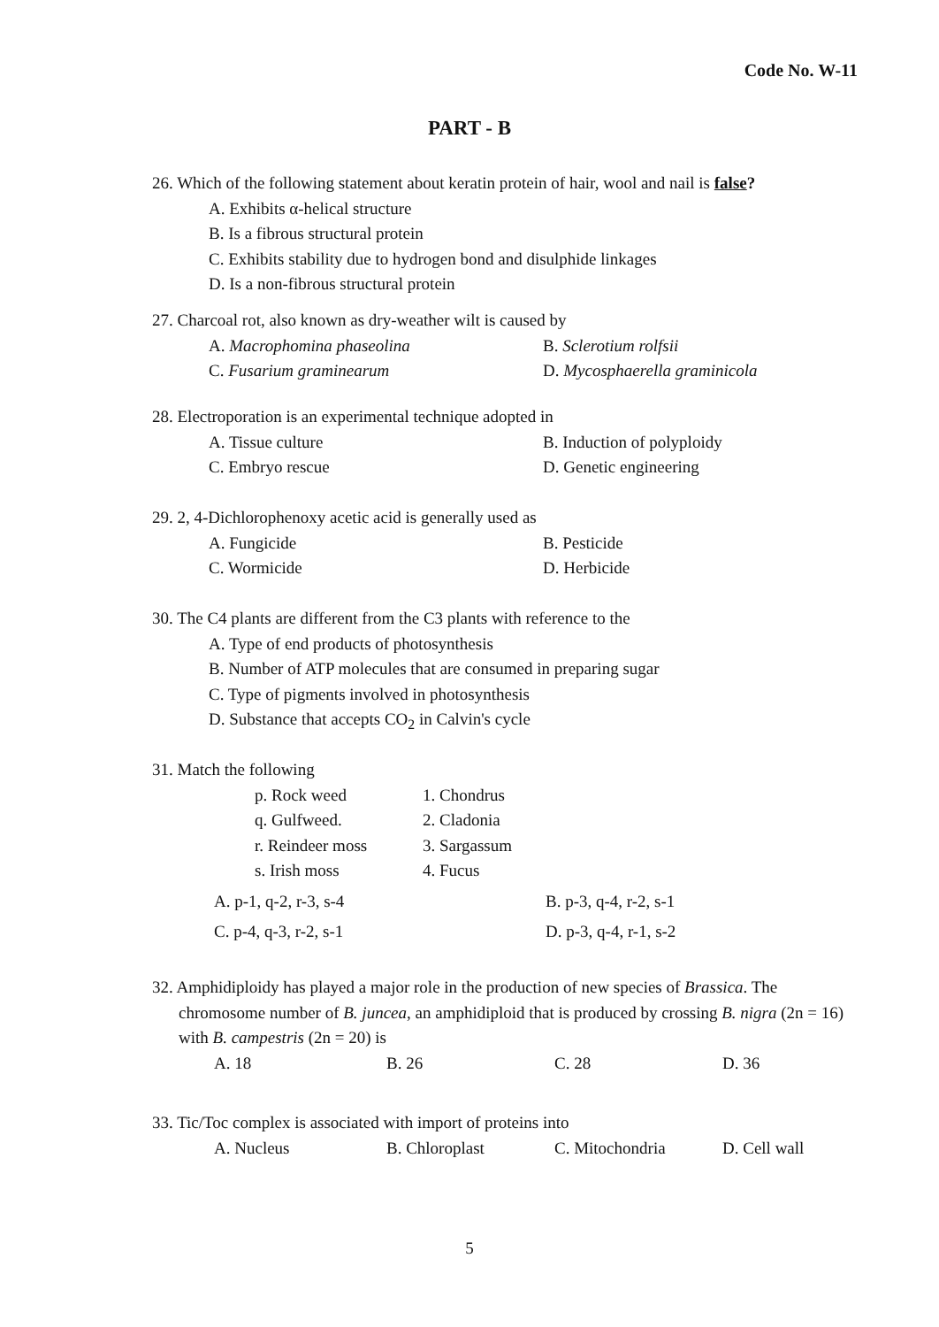Code No. W-11
PART - B
26. Which of the following statement about keratin protein of hair, wool and nail is false?
A. Exhibits α-helical structure
B. Is a fibrous structural protein
C. Exhibits stability due to hydrogen bond and disulphide linkages
D. Is a non-fibrous structural protein
27. Charcoal rot, also known as dry-weather wilt is caused by
A. Macrophomina phaseolina B. Sclerotium rolfsii
C. Fusarium graminearum D. Mycosphaerella graminicola
28. Electroporation is an experimental technique adopted in
A. Tissue culture B. Induction of polyploidy
C. Embryo rescue D. Genetic engineering
29. 2, 4-Dichlorophenoxy acetic acid is generally used as
A. Fungicide B. Pesticide
C. Wormicide D. Herbicide
30. The C4 plants are different from the C3 plants with reference to the
A. Type of end products of photosynthesis
B. Number of ATP molecules that are consumed in preparing sugar
C. Type of pigments involved in photosynthesis
D. Substance that accepts CO<sub>2</sub> in Calvin's cycle
31. Match the following
p. Rock weed 1. Chondrus
q. Gulfweed. 2. Cladonia
r. Reindeer moss 3. Sargassum
s. Irish moss 4. Fucus
A. p-1, q-2, r-3, s-4 B. p-3, q-4, r-2, s-1
C. p-4, q-3, r-2, s-1 D. p-3, q-4, r-1, s-2
32. Amphidiploidy has played a major role in the production of new species of Brassica. The
chromosome number of B. juncea, an amphidiploid that is produced by crossing B. nigra (2n = 16) with B. campestris (2n = 20) is
A. 18 B. 26 C. 28 D. 36
33. Tic/Toc complex is associated with import of proteins into
A. Nucleus B. Chloroplast C. Mitochondria D. Cell wall
5